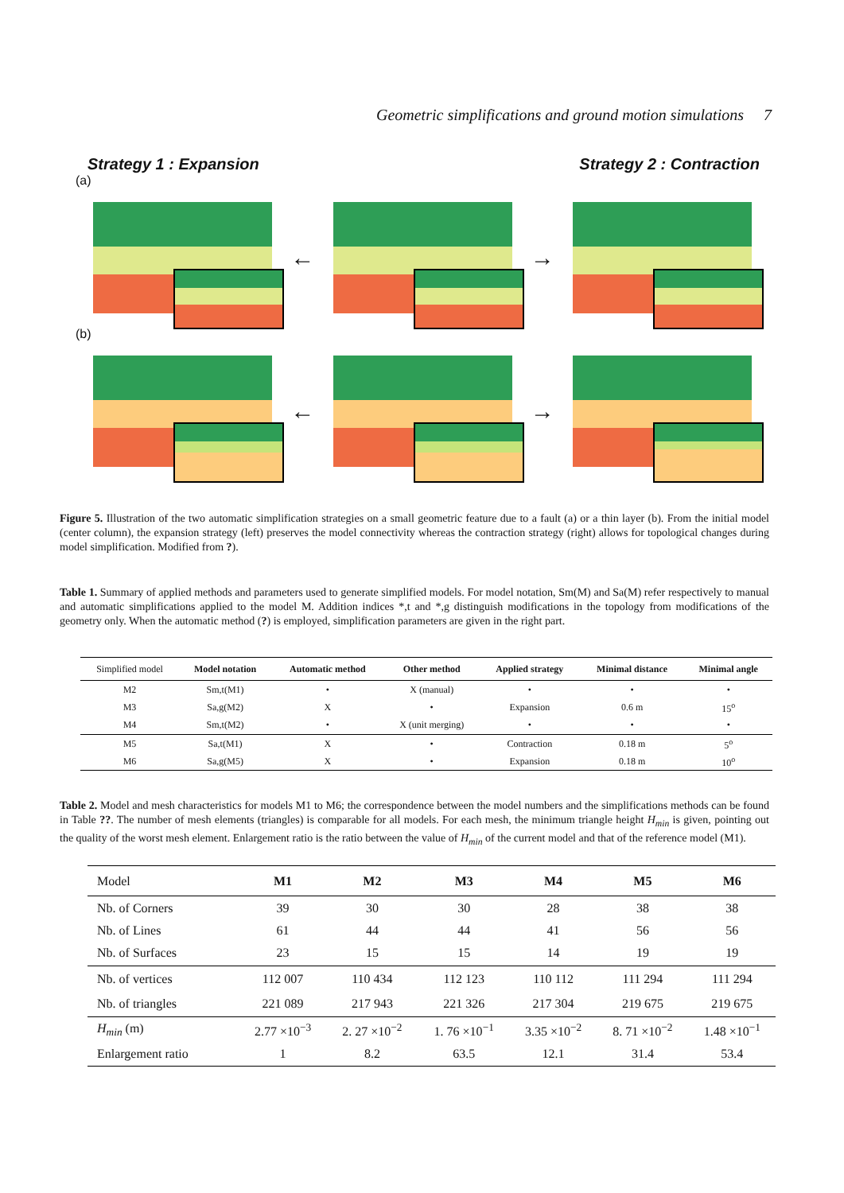Geometric simplifications and ground motion simulations 7
Strategy 1 : Expansion Strategy 2 : Contraction
(a)
← →
(b)
← →
Figure 5. Illustration of the two automatic simplification strategies on a small geometric feature due to a fault (a) or a thin layer (b). From the initial model (center column), the expansion strategy (left) preserves the model connectivity whereas the contraction strategy (right) allows for topological changes during model simplification. Modified from ?).
Table 1. Summary of applied methods and parameters used to generate simplified models. For model notation, Sm(M) and Sa(M) refer respectively to manual and automatic simplifications applied to the model M. Addition indices *,t and *,g distinguish modifications in the topology from modifications of the geometry only. When the automatic method (?) is employed, simplification parameters are given in the right part.
| Simplified model | Model notation | Automatic method | Other method | Applied strategy | Minimal distance | Minimal angle |
| --- | --- | --- | --- | --- | --- | --- |
| M2 | Sm,t(M1) | • | X (manual) | • | • | • |
| M3 | Sa,g(M2) | X | • | Expansion | 0.6 m | 15<sup>o</sup> |
| M4 | Sm,t(M2) | • | X (unit merging) | • | • | • |
| M5 | Sa,t(M1) | X | • | Contraction | 0.18 m | 5<sup>o</sup> |
| M6 | Sa,g(M5) | X | • | Expansion | 0.18 m | 10<sup>o</sup> |
Table 2. Model and mesh characteristics for models M1 to M6; the correspondence between the model numbers and the simplifications methods can be found in Table ??. The number of mesh elements (triangles) is comparable for all models. For each mesh, the minimum triangle height H<sub>min</sub> is given, pointing out the quality of the worst mesh element. Enlargement ratio is the ratio between the value of H<sub>min</sub> of the current model and that of the reference model (M1).
| Model | M1 | M2 | M3 | M4 | M5 | M6 |
| Nb. of Corners | 39 | 30 | 30 | 28 | 38 | 38 |
| Nb. of Lines | 61 | 44 | 44 | 41 | 56 | 56 |
| Nb. of Surfaces | 23 | 15 | 15 | 14 | 19 | 19 |
| Nb. of vertices | 112 007 | 110 434 | 112 123 | 110 112 | 111 294 | 111 294 |
| Nb. of triangles | 221 089 | 217 943 | 221 326 | 217 304 | 219 675 | 219 675 |
| H<sub>min</sub> (m) | 2.77 ×10<sup>−3</sup> | 2. 27 ×10<sup>−2</sup> | 1. 76 ×10<sup>−1</sup> | 3.35 ×10<sup>−2</sup> | 8. 71 ×10<sup>−2</sup> | 1.48 ×10<sup>−1</sup> |
| Enlargement ratio | 1 | 8.2 | 63.5 | 12.1 | 31.4 | 53.4 |